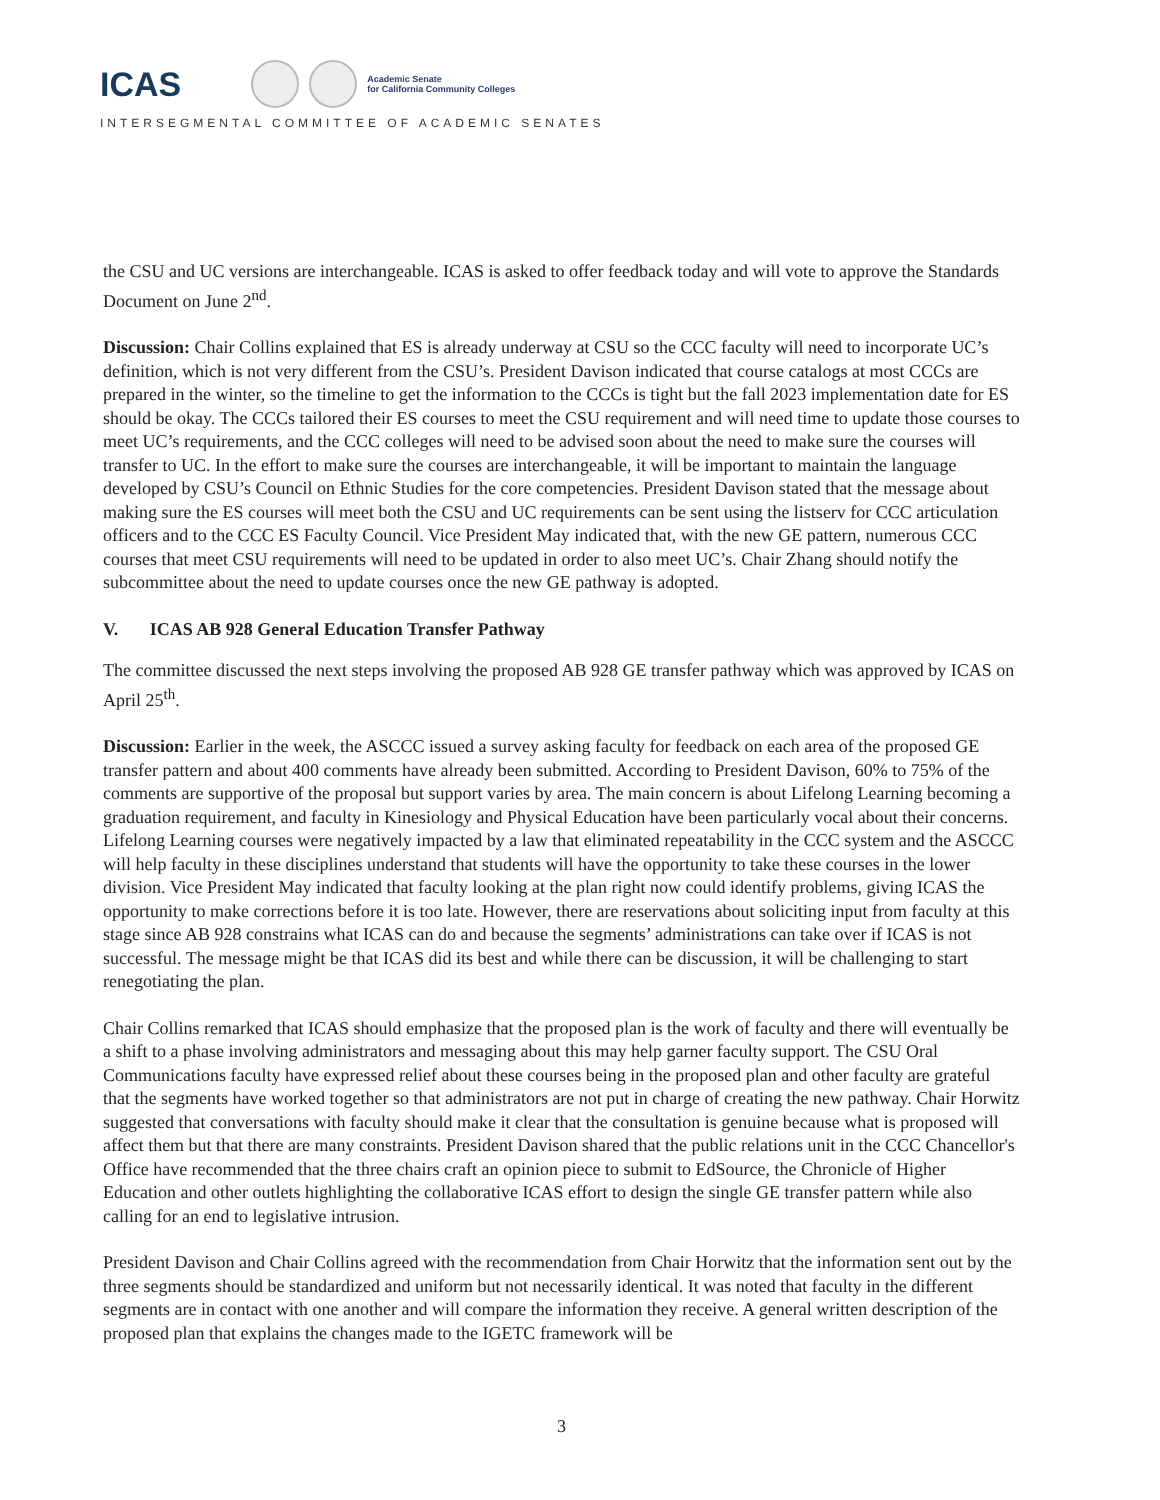ICAS Academic Senate
for California Community Colleges
INTERSEGMENTAL COMMITTEE OF ACADEMIC SENATES
the CSU and UC versions are interchangeable. ICAS is asked to offer feedback today and will vote to approve the Standards Document on June 2<sup>nd</sup>.
Discussion: Chair Collins explained that ES is already underway at CSU so the CCC faculty will need to incorporate UC’s definition, which is not very different from the CSU’s. President Davison indicated that course catalogs at most CCCs are prepared in the winter, so the timeline to get the information to the CCCs is tight but the fall 2023 implementation date for ES should be okay. The CCCs tailored their ES courses to meet the CSU requirement and will need time to update those courses to meet UC’s requirements, and the CCC colleges will need to be advised soon about the need to make sure the courses will transfer to UC. In the effort to make sure the courses are interchangeable, it will be important to maintain the language developed by CSU’s Council on Ethnic Studies for the core competencies. President Davison stated that the message about making sure the ES courses will meet both the CSU and UC requirements can be sent using the listserv for CCC articulation officers and to the CCC ES Faculty Council. Vice President May indicated that, with the new GE pattern, numerous CCC courses that meet CSU requirements will need to be updated in order to also meet UC’s. Chair Zhang should notify the subcommittee about the need to update courses once the new GE pathway is adopted.
V. ICAS AB 928 General Education Transfer Pathway
The committee discussed the next steps involving the proposed AB 928 GE transfer pathway which was approved by ICAS on April 25<sup>th</sup>.
Discussion: Earlier in the week, the ASCCC issued a survey asking faculty for feedback on each area of the proposed GE transfer pattern and about 400 comments have already been submitted. According to President Davison, 60% to 75% of the comments are supportive of the proposal but support varies by area. The main concern is about Lifelong Learning becoming a graduation requirement, and faculty in Kinesiology and Physical Education have been particularly vocal about their concerns. Lifelong Learning courses were negatively impacted by a law that eliminated repeatability in the CCC system and the ASCCC will help faculty in these disciplines understand that students will have the opportunity to take these courses in the lower division. Vice President May indicated that faculty looking at the plan right now could identify problems, giving ICAS the opportunity to make corrections before it is too late. However, there are reservations about soliciting input from faculty at this stage since AB 928 constrains what ICAS can do and because the segments’ administrations can take over if ICAS is not successful. The message might be that ICAS did its best and while there can be discussion, it will be challenging to start renegotiating the plan.
Chair Collins remarked that ICAS should emphasize that the proposed plan is the work of faculty and there will eventually be a shift to a phase involving administrators and messaging about this may help garner faculty support. The CSU Oral Communications faculty have expressed relief about these courses being in the proposed plan and other faculty are grateful that the segments have worked together so that administrators are not put in charge of creating the new pathway. Chair Horwitz suggested that conversations with faculty should make it clear that the consultation is genuine because what is proposed will affect them but that there are many constraints. President Davison shared that the public relations unit in the CCC Chancellor's Office have recommended that the three chairs craft an opinion piece to submit to EdSource, the Chronicle of Higher Education and other outlets highlighting the collaborative ICAS effort to design the single GE transfer pattern while also calling for an end to legislative intrusion.
President Davison and Chair Collins agreed with the recommendation from Chair Horwitz that the information sent out by the three segments should be standardized and uniform but not necessarily identical. It was noted that faculty in the different segments are in contact with one another and will compare the information they receive. A general written description of the proposed plan that explains the changes made to the IGETC framework will be
3